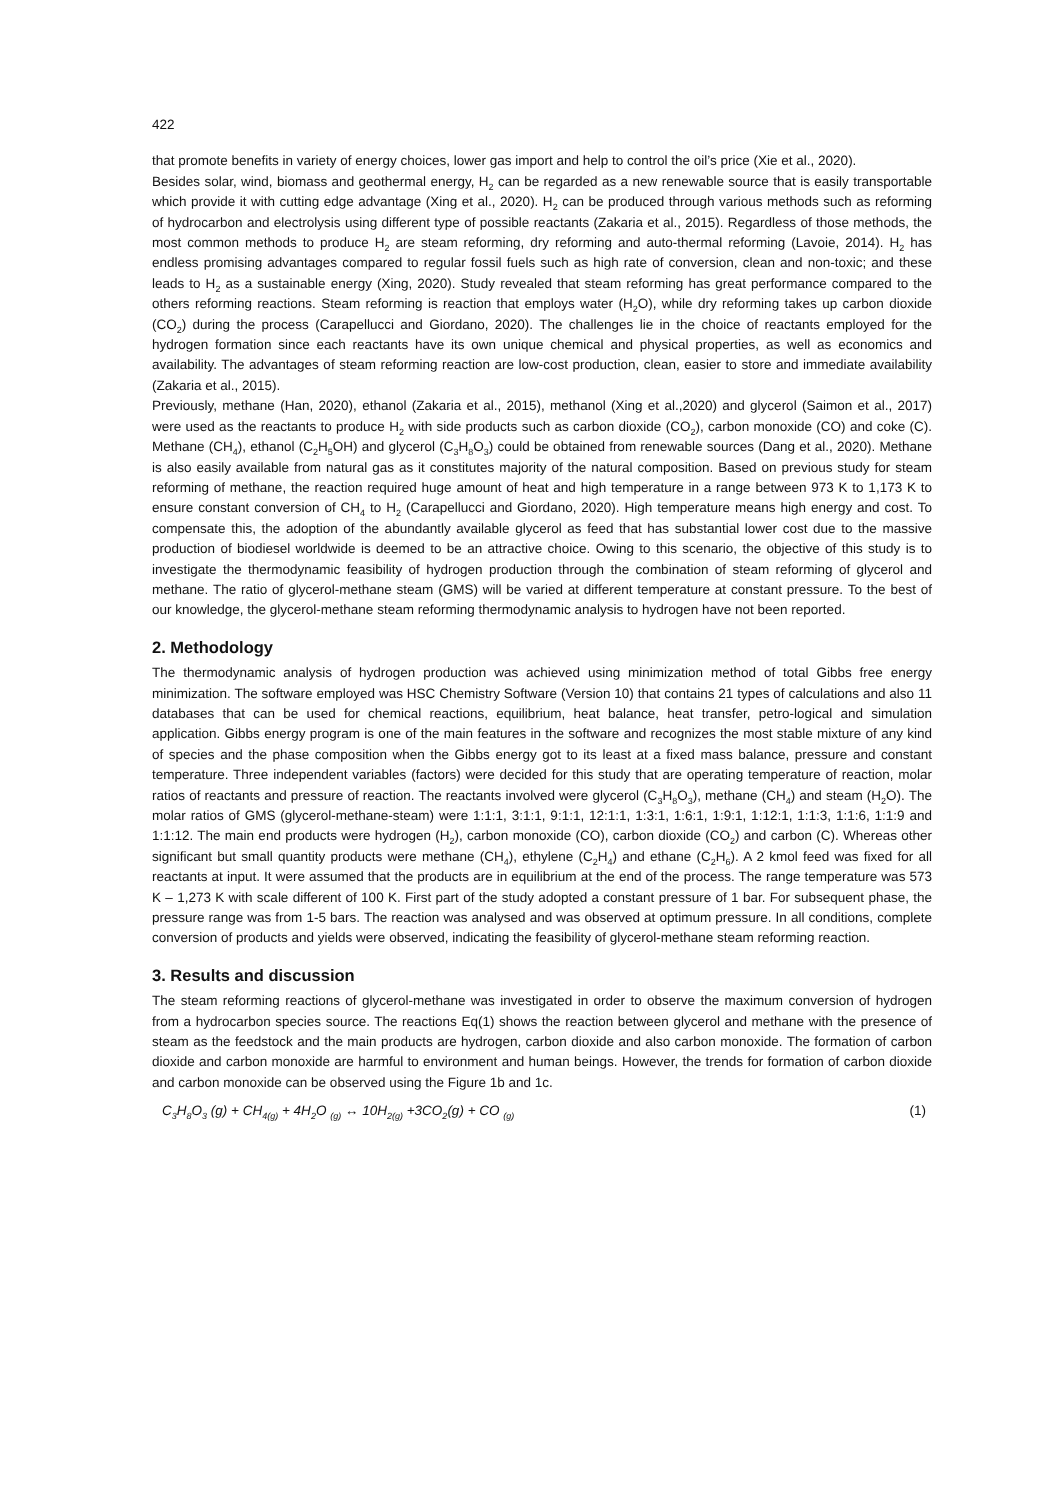422
that promote benefits in variety of energy choices, lower gas import and help to control the oil’s price (Xie et al., 2020).
Besides solar, wind, biomass and geothermal energy, H<sub>2</sub> can be regarded as a new renewable source that is easily transportable which provide it with cutting edge advantage (Xing et al., 2020). H<sub>2</sub> can be produced through various methods such as reforming of hydrocarbon and electrolysis using different type of possible reactants (Zakaria et al., 2015). Regardless of those methods, the most common methods to produce H<sub>2</sub> are steam reforming, dry reforming and auto-thermal reforming (Lavoie, 2014). H<sub>2</sub> has endless promising advantages compared to regular fossil fuels such as high rate of conversion, clean and non-toxic; and these leads to H<sub>2</sub> as a sustainable energy (Xing, 2020). Study revealed that steam reforming has great performance compared to the others reforming reactions. Steam reforming is reaction that employs water (H<sub>2</sub>O), while dry reforming takes up carbon dioxide (CO<sub>2</sub>) during the process (Carapellucci and Giordano, 2020). The challenges lie in the choice of reactants employed for the hydrogen formation since each reactants have its own unique chemical and physical properties, as well as economics and availability. The advantages of steam reforming reaction are low-cost production, clean, easier to store and immediate availability (Zakaria et al., 2015).
Previously, methane (Han, 2020), ethanol (Zakaria et al., 2015), methanol (Xing et al.,2020) and glycerol (Saimon et al., 2017) were used as the reactants to produce H<sub>2</sub> with side products such as carbon dioxide (CO<sub>2</sub>), carbon monoxide (CO) and coke (C). Methane (CH<sub>4</sub>), ethanol (C<sub>2</sub>H<sub>5</sub>OH) and glycerol (C<sub>3</sub>H<sub>8</sub>O<sub>3</sub>) could be obtained from renewable sources (Dang et al., 2020). Methane is also easily available from natural gas as it constitutes majority of the natural composition. Based on previous study for steam reforming of methane, the reaction required huge amount of heat and high temperature in a range between 973 K to 1,173 K to ensure constant conversion of CH<sub>4</sub> to H<sub>2</sub> (Carapellucci and Giordano, 2020). High temperature means high energy and cost. To compensate this, the adoption of the abundantly available glycerol as feed that has substantial lower cost due to the massive production of biodiesel worldwide is deemed to be an attractive choice. Owing to this scenario, the objective of this study is to investigate the thermodynamic feasibility of hydrogen production through the combination of steam reforming of glycerol and methane. The ratio of glycerol-methane steam (GMS) will be varied at different temperature at constant pressure. To the best of our knowledge, the glycerol-methane steam reforming thermodynamic analysis to hydrogen have not been reported.
2. Methodology
The thermodynamic analysis of hydrogen production was achieved using minimization method of total Gibbs free energy minimization. The software employed was HSC Chemistry Software (Version 10) that contains 21 types of calculations and also 11 databases that can be used for chemical reactions, equilibrium, heat balance, heat transfer, petro-logical and simulation application. Gibbs energy program is one of the main features in the software and recognizes the most stable mixture of any kind of species and the phase composition when the Gibbs energy got to its least at a fixed mass balance, pressure and constant temperature. Three independent variables (factors) were decided for this study that are operating temperature of reaction, molar ratios of reactants and pressure of reaction. The reactants involved were glycerol (C<sub>3</sub>H<sub>8</sub>O<sub>3</sub>), methane (CH<sub>4</sub>) and steam (H<sub>2</sub>O). The molar ratios of GMS (glycerol-methane-steam) were 1:1:1, 3:1:1, 9:1:1, 12:1:1, 1:3:1, 1:6:1, 1:9:1, 1:12:1, 1:1:3, 1:1:6, 1:1:9 and 1:1:12. The main end products were hydrogen (H<sub>2</sub>), carbon monoxide (CO), carbon dioxide (CO<sub>2</sub>) and carbon (C). Whereas other significant but small quantity products were methane (CH<sub>4</sub>), ethylene (C<sub>2</sub>H<sub>4</sub>) and ethane (C<sub>2</sub>H<sub>6</sub>). A 2 kmol feed was fixed for all reactants at input. It were assumed that the products are in equilibrium at the end of the process. The range temperature was 573 K – 1,273 K with scale different of 100 K. First part of the study adopted a constant pressure of 1 bar. For subsequent phase, the pressure range was from 1-5 bars. The reaction was analysed and was observed at optimum pressure. In all conditions, complete conversion of products and yields were observed, indicating the feasibility of glycerol-methane steam reforming reaction.
3. Results and discussion
The steam reforming reactions of glycerol-methane was investigated in order to observe the maximum conversion of hydrogen from a hydrocarbon species source. The reactions Eq(1) shows the reaction between glycerol and methane with the presence of steam as the feedstock and the main products are hydrogen, carbon dioxide and also carbon monoxide. The formation of carbon dioxide and carbon monoxide are harmful to environment and human beings. However, the trends for formation of carbon dioxide and carbon monoxide can be observed using the Figure 1b and 1c.
C<sub>3</sub>H<sub>8</sub>O<sub>3</sub> (g) + CH<sub>4(g)</sub> + 4H<sub>2</sub>O <sub>(g)</sub> ↔ 10H<sub>2(g)</sub> +3CO<sub>2</sub>(g) + CO <sub>(g)</sub> (1)